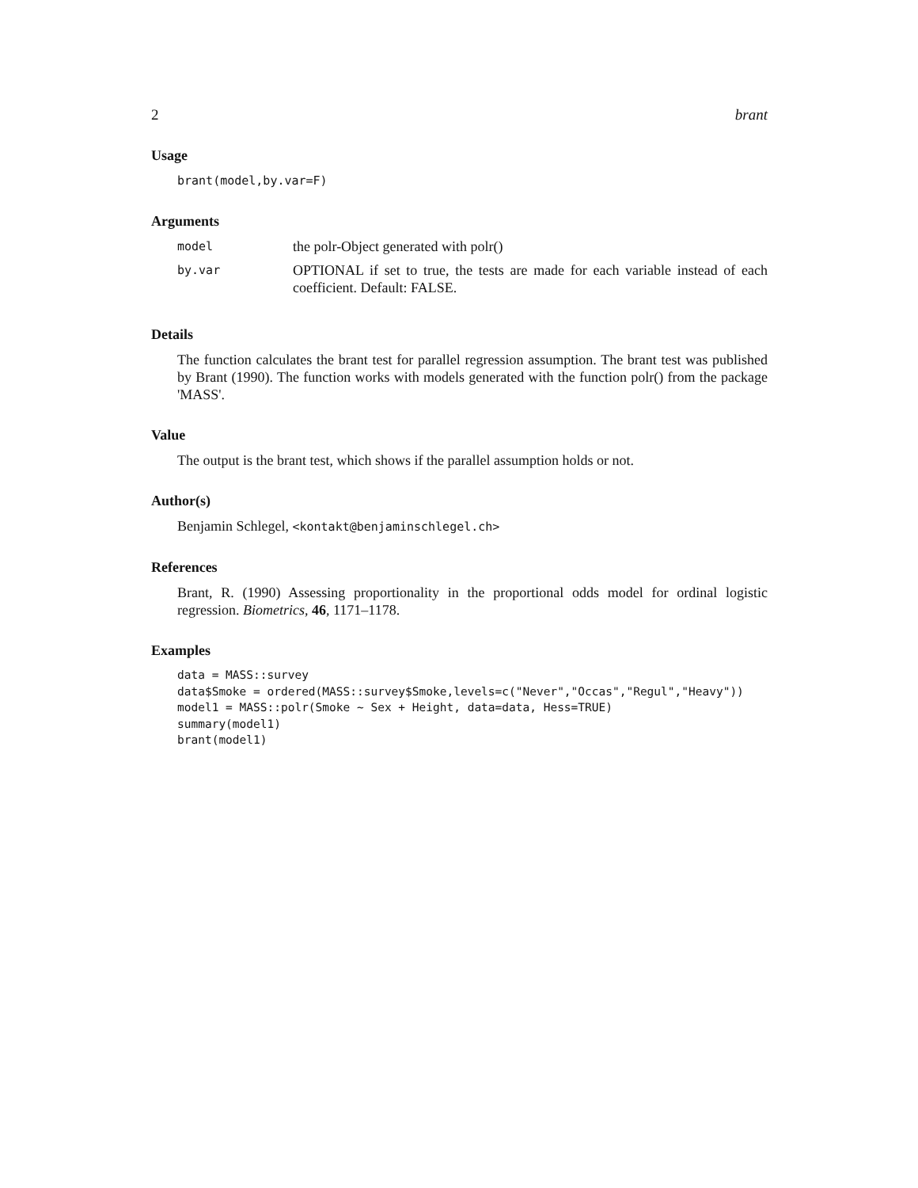2 brant
Usage
brant(model,by.var=F)
Arguments
| model | the polr-Object generated with polr() |
| by.var | OPTIONAL if set to true, the tests are made for each variable instead of each coefficient. Default: FALSE. |
Details
The function calculates the brant test for parallel regression assumption. The brant test was published by Brant (1990). The function works with models generated with the function polr() from the package 'MASS'.
Value
The output is the brant test, which shows if the parallel assumption holds or not.
Author(s)
Benjamin Schlegel, <kontakt@benjaminschlegel.ch>
References
Brant, R. (1990) Assessing proportionality in the proportional odds model for ordinal logistic regression. Biometrics, 46, 1171–1178.
Examples
data = MASS::survey
data$Smoke = ordered(MASS::survey$Smoke,levels=c("Never","Occas","Regul","Heavy"))
model1 = MASS::polr(Smoke ~ Sex + Height, data=data, Hess=TRUE)
summary(model1)
brant(model1)